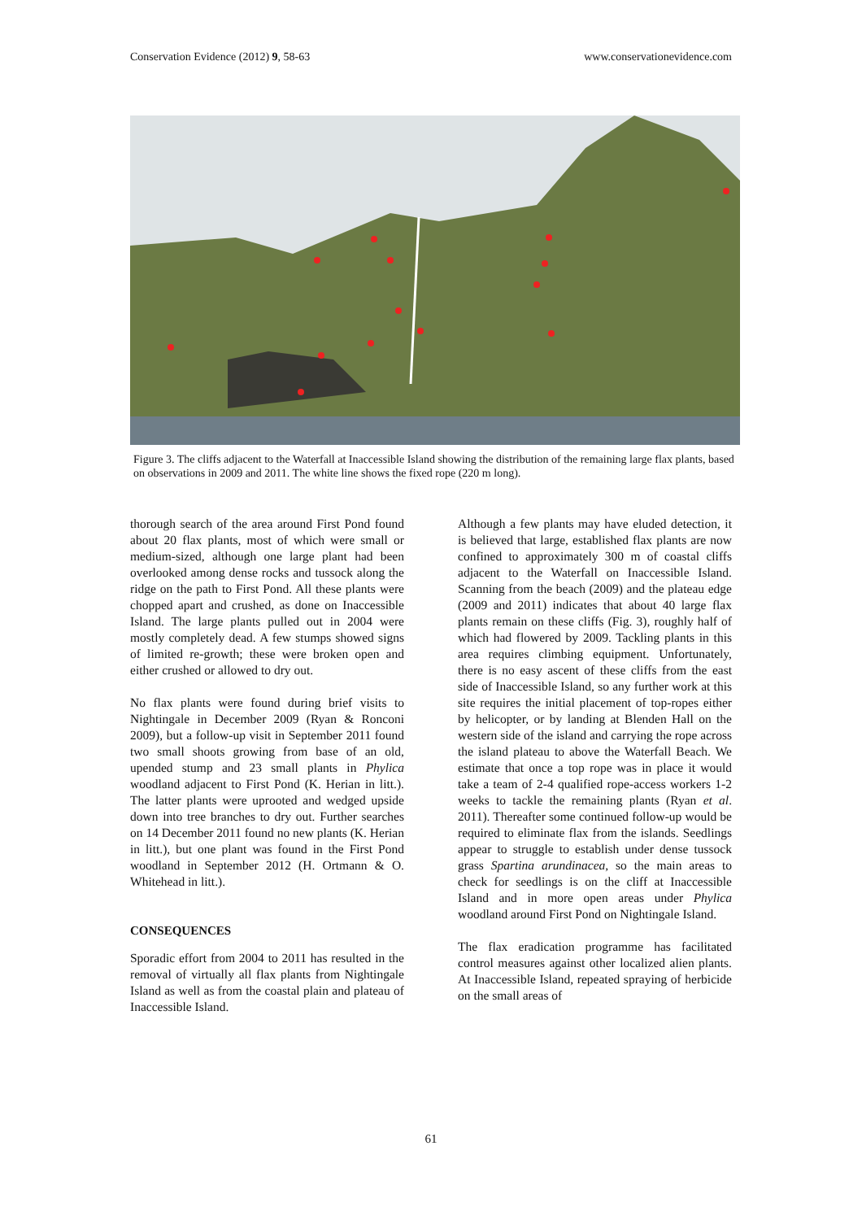Conservation Evidence (2012) 9, 58-63 www.conservationevidence.com
Figure 3. The cliffs adjacent to the Waterfall at Inaccessible Island showing the distribution of the remaining large flax plants, based on observations in 2009 and 2011. The white line shows the fixed rope (220 m long).
thorough search of the area around First Pond found about 20 flax plants, most of which were small or medium-sized, although one large plant had been overlooked among dense rocks and tussock along the ridge on the path to First Pond. All these plants were chopped apart and crushed, as done on Inaccessible Island. The large plants pulled out in 2004 were mostly completely dead. A few stumps showed signs of limited re-growth; these were broken open and either crushed or allowed to dry out.
No flax plants were found during brief visits to Nightingale in December 2009 (Ryan & Ronconi 2009), but a follow-up visit in September 2011 found two small shoots growing from base of an old, upended stump and 23 small plants in Phylica woodland adjacent to First Pond (K. Herian in litt.). The latter plants were uprooted and wedged upside down into tree branches to dry out. Further searches on 14 December 2011 found no new plants (K. Herian in litt.), but one plant was found in the First Pond woodland in September 2012 (H. Ortmann & O. Whitehead in litt.).
CONSEQUENCES
Sporadic effort from 2004 to 2011 has resulted in the removal of virtually all flax plants from Nightingale Island as well as from the coastal plain and plateau of Inaccessible Island.
Although a few plants may have eluded detection, it is believed that large, established flax plants are now confined to approximately 300 m of coastal cliffs adjacent to the Waterfall on Inaccessible Island. Scanning from the beach (2009) and the plateau edge (2009 and 2011) indicates that about 40 large flax plants remain on these cliffs (Fig. 3), roughly half of which had flowered by 2009. Tackling plants in this area requires climbing equipment. Unfortunately, there is no easy ascent of these cliffs from the east side of Inaccessible Island, so any further work at this site requires the initial placement of top-ropes either by helicopter, or by landing at Blenden Hall on the western side of the island and carrying the rope across the island plateau to above the Waterfall Beach. We estimate that once a top rope was in place it would take a team of 2-4 qualified rope-access workers 1-2 weeks to tackle the remaining plants (Ryan et al. 2011). Thereafter some continued follow-up would be required to eliminate flax from the islands. Seedlings appear to struggle to establish under dense tussock grass Spartina arundinacea, so the main areas to check for seedlings is on the cliff at Inaccessible Island and in more open areas under Phylica woodland around First Pond on Nightingale Island.
The flax eradication programme has facilitated control measures against other localized alien plants. At Inaccessible Island, repeated spraying of herbicide on the small areas of
61